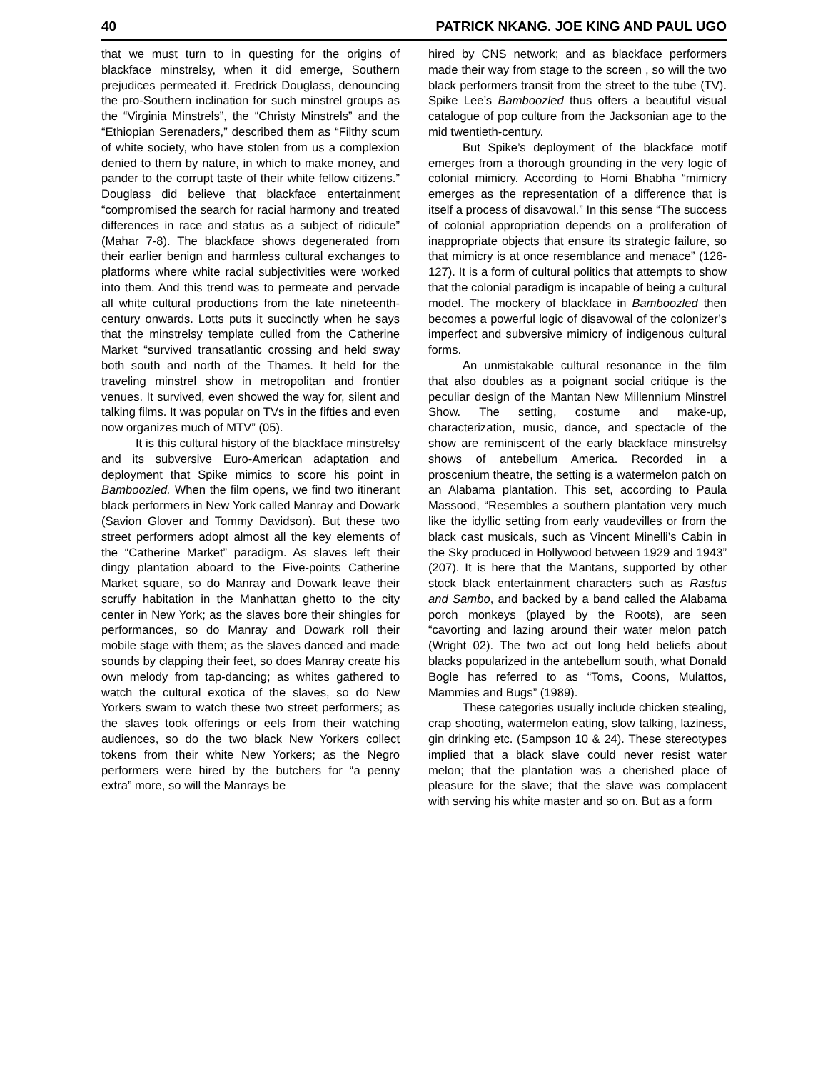40 PATRICK NKANG. JOE KING AND PAUL UGO
that we must turn to in questing for the origins of blackface minstrelsy, when it did emerge, Southern prejudices permeated it. Fredrick Douglass, denouncing the pro-Southern inclination for such minstrel groups as the “Virginia Minstrels”, the “Christy Minstrels” and the “Ethiopian Serenaders,” described them as “Filthy scum of white society, who have stolen from us a complexion denied to them by nature, in which to make money, and pander to the corrupt taste of their white fellow citizens.” Douglass did believe that blackface entertainment “compromised the search for racial harmony and treated differences in race and status as a subject of ridicule” (Mahar 7-8). The blackface shows degenerated from their earlier benign and harmless cultural exchanges to platforms where white racial subjectivities were worked into them. And this trend was to permeate and pervade all white cultural productions from the late nineteenth-century onwards. Lotts puts it succinctly when he says that the minstrelsy template culled from the Catherine Market “survived transatlantic crossing and held sway both south and north of the Thames. It held for the traveling minstrel show in metropolitan and frontier venues. It survived, even showed the way for, silent and talking films. It was popular on TVs in the fifties and even now organizes much of MTV” (05).
It is this cultural history of the blackface minstrelsy and its subversive Euro-American adaptation and deployment that Spike mimics to score his point in Bamboozled. When the film opens, we find two itinerant black performers in New York called Manray and Dowark (Savion Glover and Tommy Davidson). But these two street performers adopt almost all the key elements of the “Catherine Market” paradigm. As slaves left their dingy plantation aboard to the Five-points Catherine Market square, so do Manray and Dowark leave their scruffy habitation in the Manhattan ghetto to the city center in New York; as the slaves bore their shingles for performances, so do Manray and Dowark roll their mobile stage with them; as the slaves danced and made sounds by clapping their feet, so does Manray create his own melody from tap-dancing; as whites gathered to watch the cultural exotica of the slaves, so do New Yorkers swam to watch these two street performers; as the slaves took offerings or eels from their watching audiences, so do the two black New Yorkers collect tokens from their white New Yorkers; as the Negro performers were hired by the butchers for “a penny extra” more, so will the Manrays be
hired by CNS network; and as blackface performers made their way from stage to the screen , so will the two black performers transit from the street to the tube (TV). Spike Lee’s Bamboozled thus offers a beautiful visual catalogue of pop culture from the Jacksonian age to the mid twentieth-century.
But Spike’s deployment of the blackface motif emerges from a thorough grounding in the very logic of colonial mimicry. According to Homi Bhabha “mimicry emerges as the representation of a difference that is itself a process of disavowal.” In this sense “The success of colonial appropriation depends on a proliferation of inappropriate objects that ensure its strategic failure, so that mimicry is at once resemblance and menace” (126-127). It is a form of cultural politics that attempts to show that the colonial paradigm is incapable of being a cultural model. The mockery of blackface in Bamboozled then becomes a powerful logic of disavowal of the colonizer’s imperfect and subversive mimicry of indigenous cultural forms.
An unmistakable cultural resonance in the film that also doubles as a poignant social critique is the peculiar design of the Mantan New Millennium Minstrel Show. The setting, costume and make-up, characterization, music, dance, and spectacle of the show are reminiscent of the early blackface minstrelsy shows of antebellum America. Recorded in a proscenium theatre, the setting is a watermelon patch on an Alabama plantation. This set, according to Paula Massood, “Resembles a southern plantation very much like the idyllic setting from early vaudevilles or from the black cast musicals, such as Vincent Minelli’s Cabin in the Sky produced in Hollywood between 1929 and 1943” (207). It is here that the Mantans, supported by other stock black entertainment characters such as Rastus and Sambo, and backed by a band called the Alabama porch monkeys (played by the Roots), are seen “cavorting and lazing around their water melon patch (Wright 02). The two act out long held beliefs about blacks popularized in the antebellum south, what Donald Bogle has referred to as “Toms, Coons, Mulattos, Mammies and Bugs” (1989).
These categories usually include chicken stealing, crap shooting, watermelon eating, slow talking, laziness, gin drinking etc. (Sampson 10 & 24). These stereotypes implied that a black slave could never resist water melon; that the plantation was a cherished place of pleasure for the slave; that the slave was complacent with serving his white master and so on. But as a form